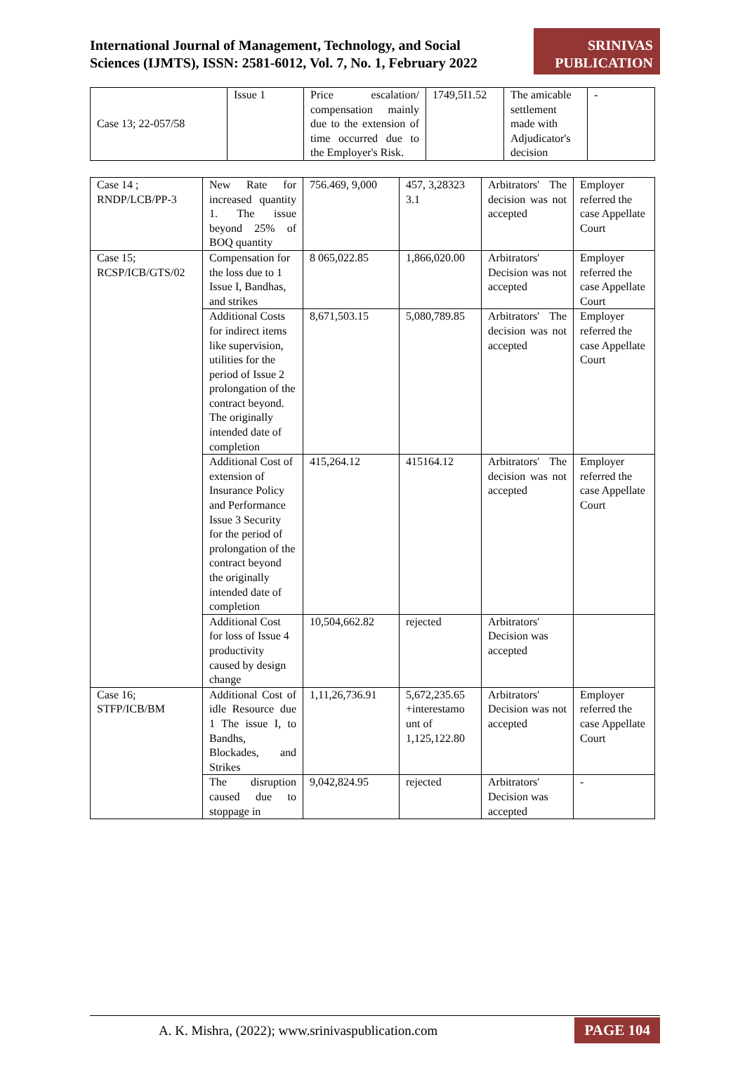International Journal of Management, Technology, and Social
Sciences (IJMTS), ISSN: 2581-6012, Vol. 7, No. 1, February 2022
SRINIVAS
PUBLICATION
| Case 13; 22-057/58 | Issue 1 | Price escalation/ compensation mainly due to the extension of time occurred due to the Employer's Risk. | 1749,5I1.52 | The amicable settlement made with Adjudicator's decision | - |
| Case 14 ; RNDP/LCB/PP-3 | New Rate for increased quantity 1. The issue beyond 25% of BOQ quantity | 756.469, 9,000 | 457, 3,28323 3.1 | Arbitrators' The decision was not accepted | Employer referred the case Appellate Court |
| Case 15; RCSP/ICB/GTS/02 | Compensation for the loss due to 1 Issue I, Bandhas, and strikes | 8 065,022.85 | 1,866,020.00 | Arbitrators' Decision was not accepted | Employer referred the case Appellate Court |
| | Additional Costs for indirect items like supervision, utilities for the period of Issue 2 prolongation of the contract beyond. The originally intended date of completion | 8,671,503.15 | 5,080,789.85 | Arbitrators' The decision was not accepted | Employer referred the case Appellate Court |
| | Additional Cost of extension of Insurance Policy and Performance Issue 3 Security for the period of prolongation of the contract beyond the originally intended date of completion | 415,264.12 | 415164.12 | Arbitrators' The decision was not accepted | Employer referred the case Appellate Court |
| | Additional Cost for loss of Issue 4 productivity caused by design change | 10,504,662.82 | rejected | Arbitrators' Decision was accepted | |
| Case 16; STFP/ICB/BM | Additional Cost of idle Resource due 1 The issue I, to Bandhs, Blockades, and Strikes | 1,11,26,736.91 | 5,672,235.65 +interestamo unt of 1,125,122.80 | Arbitrators' Decision was not accepted | Employer referred the case Appellate Court |
| | The disruption caused due to stoppage in | 9,042,824.95 | rejected | Arbitrators' Decision was accepted | - |
A. K. Mishra, (2022); www.srinivaspublication.com
PAGE 104